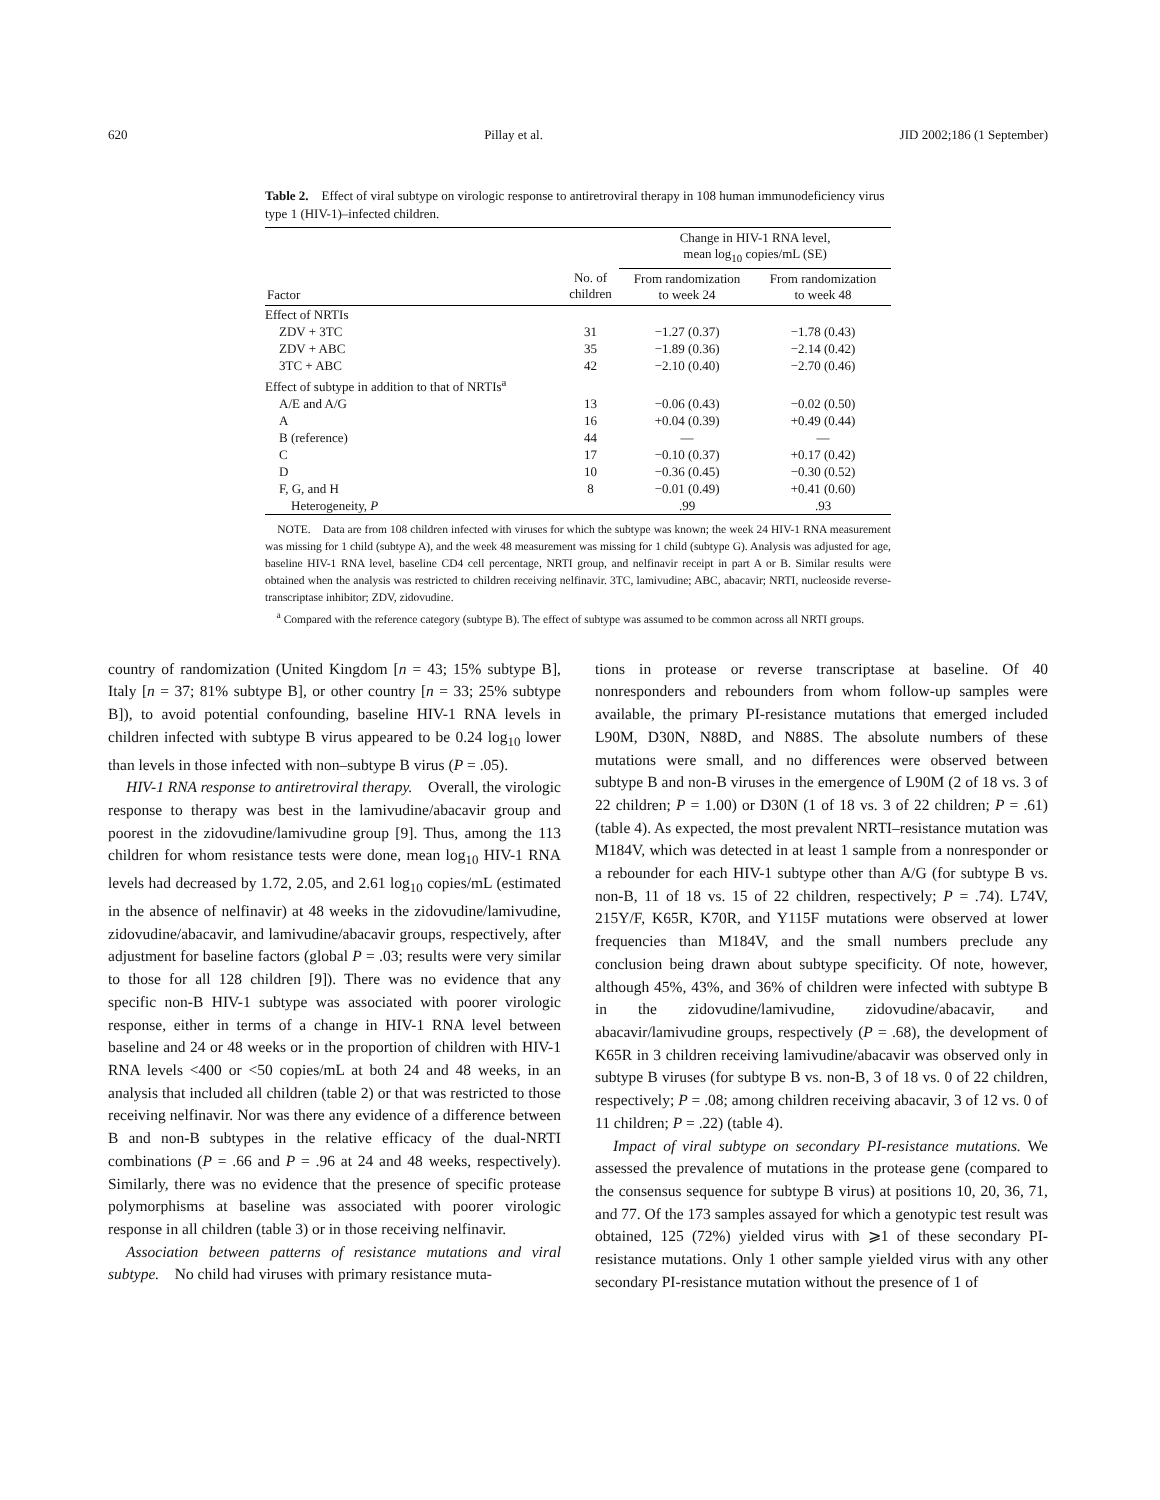620 Pillay et al. JID 2002;186 (1 September)
Table 2. Effect of viral subtype on virologic response to antiretroviral therapy in 108 human immunodeficiency virus type 1 (HIV-1)–infected children.
| | | Change in HIV-1 RNA level, mean log<sub>10</sub> copies/mL (SE) | |
| --- | --- | --- | --- |
| Factor | No. of children | From randomization to week 24 | From randomization to week 48 |
| Effect of NRTIs | | | |
| ZDV + 3TC | 31 | −1.27 (0.37) | −1.78 (0.43) |
| ZDV + ABC | 35 | −1.89 (0.36) | −2.14 (0.42) |
| 3TC + ABC | 42 | −2.10 (0.40) | −2.70 (0.46) |
| Effect of subtype in addition to that of NRTIs<sup>a</sup> | | | |
| A/E and A/G | 13 | −0.06 (0.43) | −0.02 (0.50) |
| A | 16 | +0.04 (0.39) | +0.49 (0.44) |
| B (reference) | 44 | — | — |
| C | 17 | −0.10 (0.37) | +0.17 (0.42) |
| D | 10 | −0.36 (0.45) | −0.30 (0.52) |
| F, G, and H | 8 | −0.01 (0.49) | +0.41 (0.60) |
| Heterogeneity, P | | .99 | .93 |
NOTE. Data are from 108 children infected with viruses for which the subtype was known; the week 24 HIV-1 RNA measurement was missing for 1 child (subtype A), and the week 48 measurement was missing for 1 child (subtype G). Analysis was adjusted for age, baseline HIV-1 RNA level, baseline CD4 cell percentage, NRTI group, and nelfinavir receipt in part A or B. Similar results were obtained when the analysis was restricted to children receiving nelfinavir. 3TC, lamivudine; ABC, abacavir; NRTI, nucleoside reverse-transcriptase inhibitor; ZDV, zidovudine.
<sup>a</sup> Compared with the reference category (subtype B). The effect of subtype was assumed to be common across all NRTI groups.
country of randomization (United Kingdom [n = 43; 15% subtype B], Italy [n = 37; 81% subtype B], or other country [n = 33; 25% subtype B]), to avoid potential confounding, baseline HIV-1 RNA levels in children infected with subtype B virus appeared to be 0.24 log<sub>10</sub> lower than levels in those infected with non–subtype B virus (P = .05).
HIV-1 RNA response to antiretroviral therapy. Overall, the virologic response to therapy was best in the lamivudine/abacavir group and poorest in the zidovudine/lamivudine group [9]. Thus, among the 113 children for whom resistance tests were done, mean log<sub>10</sub> HIV-1 RNA levels had decreased by 1.72, 2.05, and 2.61 log<sub>10</sub> copies/mL (estimated in the absence of nelfinavir) at 48 weeks in the zidovudine/lamivudine, zidovudine/abacavir, and lamivudine/abacavir groups, respectively, after adjustment for baseline factors (global P = .03; results were very similar to those for all 128 children [9]). There was no evidence that any specific non-B HIV-1 subtype was associated with poorer virologic response, either in terms of a change in HIV-1 RNA level between baseline and 24 or 48 weeks or in the proportion of children with HIV-1 RNA levels <400 or <50 copies/mL at both 24 and 48 weeks, in an analysis that included all children (table 2) or that was restricted to those receiving nelfinavir. Nor was there any evidence of a difference between B and non-B subtypes in the relative efficacy of the dual-NRTI combinations (P = .66 and P = .96 at 24 and 48 weeks, respectively). Similarly, there was no evidence that the presence of specific protease polymorphisms at baseline was associated with poorer virologic response in all children (table 3) or in those receiving nelfinavir.
Association between patterns of resistance mutations and viral subtype. No child had viruses with primary resistance muta-
tions in protease or reverse transcriptase at baseline. Of 40 nonresponders and rebounders from whom follow-up samples were available, the primary PI-resistance mutations that emerged included L90M, D30N, N88D, and N88S. The absolute numbers of these mutations were small, and no differences were observed between subtype B and non-B viruses in the emergence of L90M (2 of 18 vs. 3 of 22 children; P = 1.00) or D30N (1 of 18 vs. 3 of 22 children; P = .61) (table 4). As expected, the most prevalent NRTI–resistance mutation was M184V, which was detected in at least 1 sample from a nonresponder or a rebounder for each HIV-1 subtype other than A/G (for subtype B vs. non-B, 11 of 18 vs. 15 of 22 children, respectively; P = .74). L74V, 215Y/F, K65R, K70R, and Y115F mutations were observed at lower frequencies than M184V, and the small numbers preclude any conclusion being drawn about subtype specificity. Of note, however, although 45%, 43%, and 36% of children were infected with subtype B in the zidovudine/lamivudine, zidovudine/abacavir, and abacavir/lamivudine groups, respectively (P = .68), the development of K65R in 3 children receiving lamivudine/abacavir was observed only in subtype B viruses (for subtype B vs. non-B, 3 of 18 vs. 0 of 22 children, respectively; P = .08; among children receiving abacavir, 3 of 12 vs. 0 of 11 children; P = .22) (table 4).
Impact of viral subtype on secondary PI-resistance mutations. We assessed the prevalence of mutations in the protease gene (compared to the consensus sequence for subtype B virus) at positions 10, 20, 36, 71, and 77. Of the 173 samples assayed for which a genotypic test result was obtained, 125 (72%) yielded virus with ⩾1 of these secondary PI-resistance mutations. Only 1 other sample yielded virus with any other secondary PI-resistance mutation without the presence of 1 of